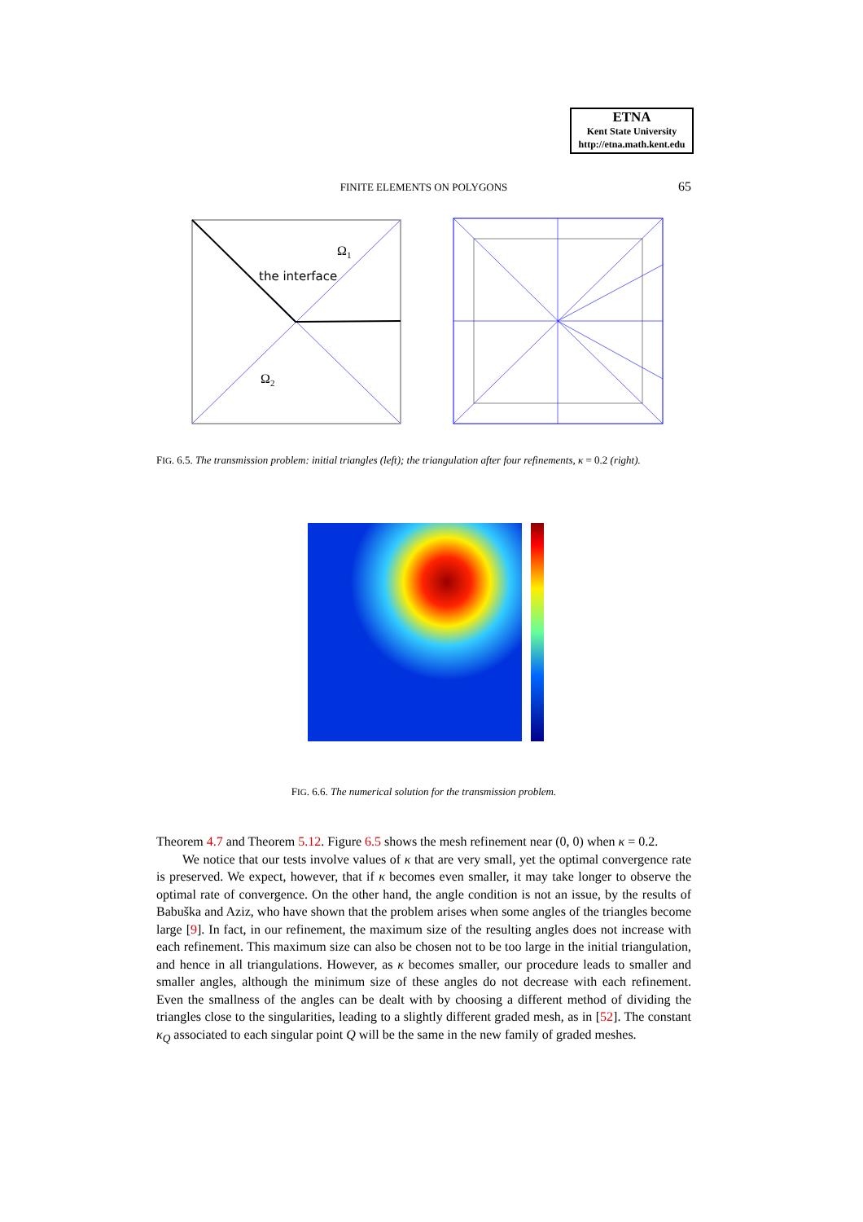ETNA
Kent State University
http://etna.math.kent.edu
FINITE ELEMENTS ON POLYGONS
65
the interface
Ω1
Ω2
FIG. 6.5. The transmission problem: initial triangles (left); the triangulation after four refinements, κ = 0.2 (right).
FIG. 6.6. The numerical solution for the transmission problem.
Theorem 4.7 and Theorem 5.12. Figure 6.5 shows the mesh refinement near (0, 0) when κ = 0.2.
We notice that our tests involve values of κ that are very small, yet the optimal convergence rate is preserved. We expect, however, that if κ becomes even smaller, it may take longer to observe the optimal rate of convergence. On the other hand, the angle condition is not an issue, by the results of Babuška and Aziz, who have shown that the problem arises when some angles of the triangles become large [9]. In fact, in our refinement, the maximum size of the resulting angles does not increase with each refinement. This maximum size can also be chosen not to be too large in the initial triangulation, and hence in all triangulations. However, as κ becomes smaller, our procedure leads to smaller and smaller angles, although the minimum size of these angles do not decrease with each refinement. Even the smallness of the angles can be dealt with by choosing a different method of dividing the triangles close to the singularities, leading to a slightly different graded mesh, as in [52]. The constant κ<sub>Q</sub> associated to each singular point Q will be the same in the new family of graded meshes.